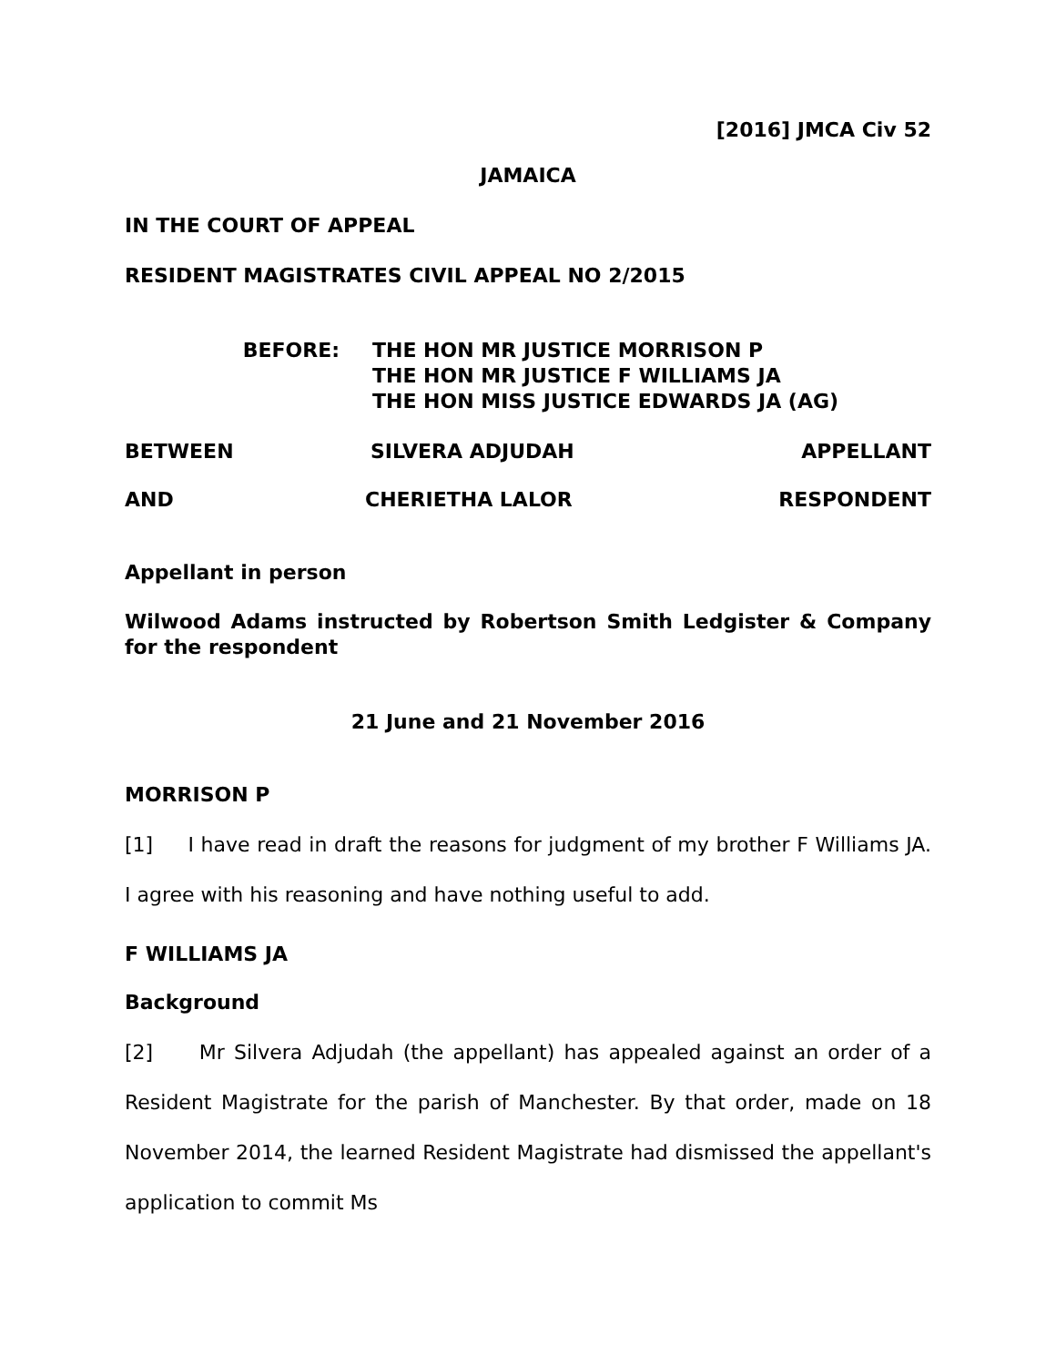[2016] JMCA Civ 52
JAMAICA
IN THE COURT OF APPEAL
RESIDENT MAGISTRATES CIVIL APPEAL NO 2/2015
BEFORE: THE HON MR JUSTICE MORRISON P
THE HON MR JUSTICE F WILLIAMS JA
THE HON MISS JUSTICE EDWARDS JA (AG)
BETWEEN SILVERA ADJUDAH APPELLANT
AND CHERIETHA LALOR RESPONDENT
Appellant in person
Wilwood Adams instructed by Robertson Smith Ledgister & Company for the respondent
21 June and 21 November 2016
MORRISON P
[1] I have read in draft the reasons for judgment of my brother F Williams JA. I agree with his reasoning and have nothing useful to add.
F WILLIAMS JA
Background
[2] Mr Silvera Adjudah (the appellant) has appealed against an order of a Resident Magistrate for the parish of Manchester. By that order, made on 18 November 2014, the learned Resident Magistrate had dismissed the appellant's application to commit Ms